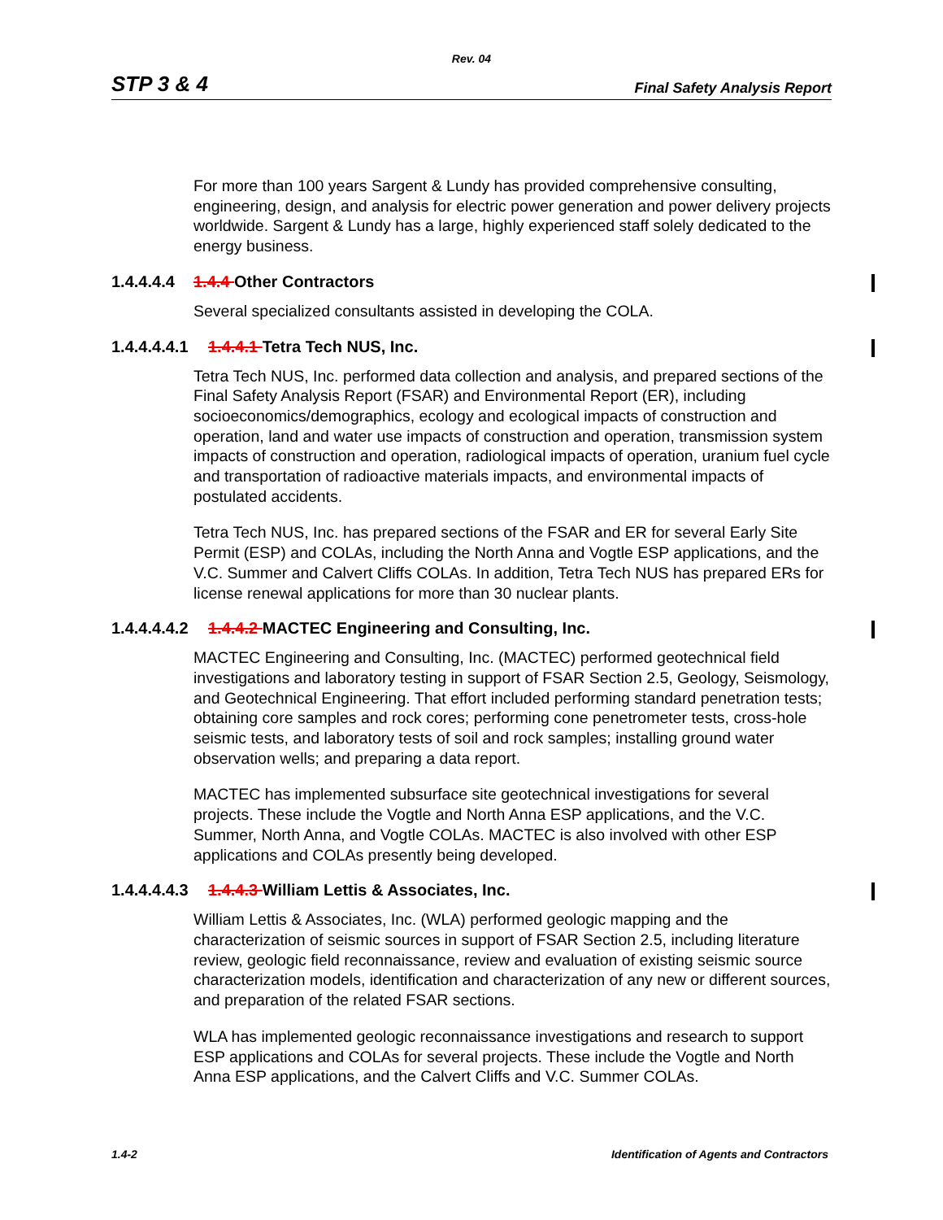Rev. 04
STP 3 & 4 Final Safety Analysis Report
For more than 100 years Sargent & Lundy has provided comprehensive consulting, engineering, design, and analysis for electric power generation and power delivery projects worldwide. Sargent & Lundy has a large, highly experienced staff solely dedicated to the energy business.
1.4.4.4.4 1.4.4 Other Contractors
Several specialized consultants assisted in developing the COLA.
1.4.4.4.4.1 1.4.4.1 Tetra Tech NUS, Inc.
Tetra Tech NUS, Inc. performed data collection and analysis, and prepared sections of the Final Safety Analysis Report (FSAR) and Environmental Report (ER), including socioeconomics/demographics, ecology and ecological impacts of construction and operation, land and water use impacts of construction and operation, transmission system impacts of construction and operation, radiological impacts of operation, uranium fuel cycle and transportation of radioactive materials impacts, and environmental impacts of postulated accidents.
Tetra Tech NUS, Inc. has prepared sections of the FSAR and ER for several Early Site Permit (ESP) and COLAs, including the North Anna and Vogtle ESP applications, and the V.C. Summer and Calvert Cliffs COLAs. In addition, Tetra Tech NUS has prepared ERs for license renewal applications for more than 30 nuclear plants.
1.4.4.4.4.2 1.4.4.2 MACTEC Engineering and Consulting, Inc.
MACTEC Engineering and Consulting, Inc. (MACTEC) performed geotechnical field investigations and laboratory testing in support of FSAR Section 2.5, Geology, Seismology, and Geotechnical Engineering. That effort included performing standard penetration tests; obtaining core samples and rock cores; performing cone penetrometer tests, cross-hole seismic tests, and laboratory tests of soil and rock samples; installing ground water observation wells; and preparing a data report.
MACTEC has implemented subsurface site geotechnical investigations for several projects. These include the Vogtle and North Anna ESP applications, and the V.C. Summer, North Anna, and Vogtle COLAs. MACTEC is also involved with other ESP applications and COLAs presently being developed.
1.4.4.4.4.3 1.4.4.3 William Lettis & Associates, Inc.
William Lettis & Associates, Inc. (WLA) performed geologic mapping and the characterization of seismic sources in support of FSAR Section 2.5, including literature review, geologic field reconnaissance, review and evaluation of existing seismic source characterization models, identification and characterization of any new or different sources, and preparation of the related FSAR sections.
WLA has implemented geologic reconnaissance investigations and research to support ESP applications and COLAs for several projects. These include the Vogtle and North Anna ESP applications, and the Calvert Cliffs and V.C. Summer COLAs.
1.4-2 Identification of Agents and Contractors